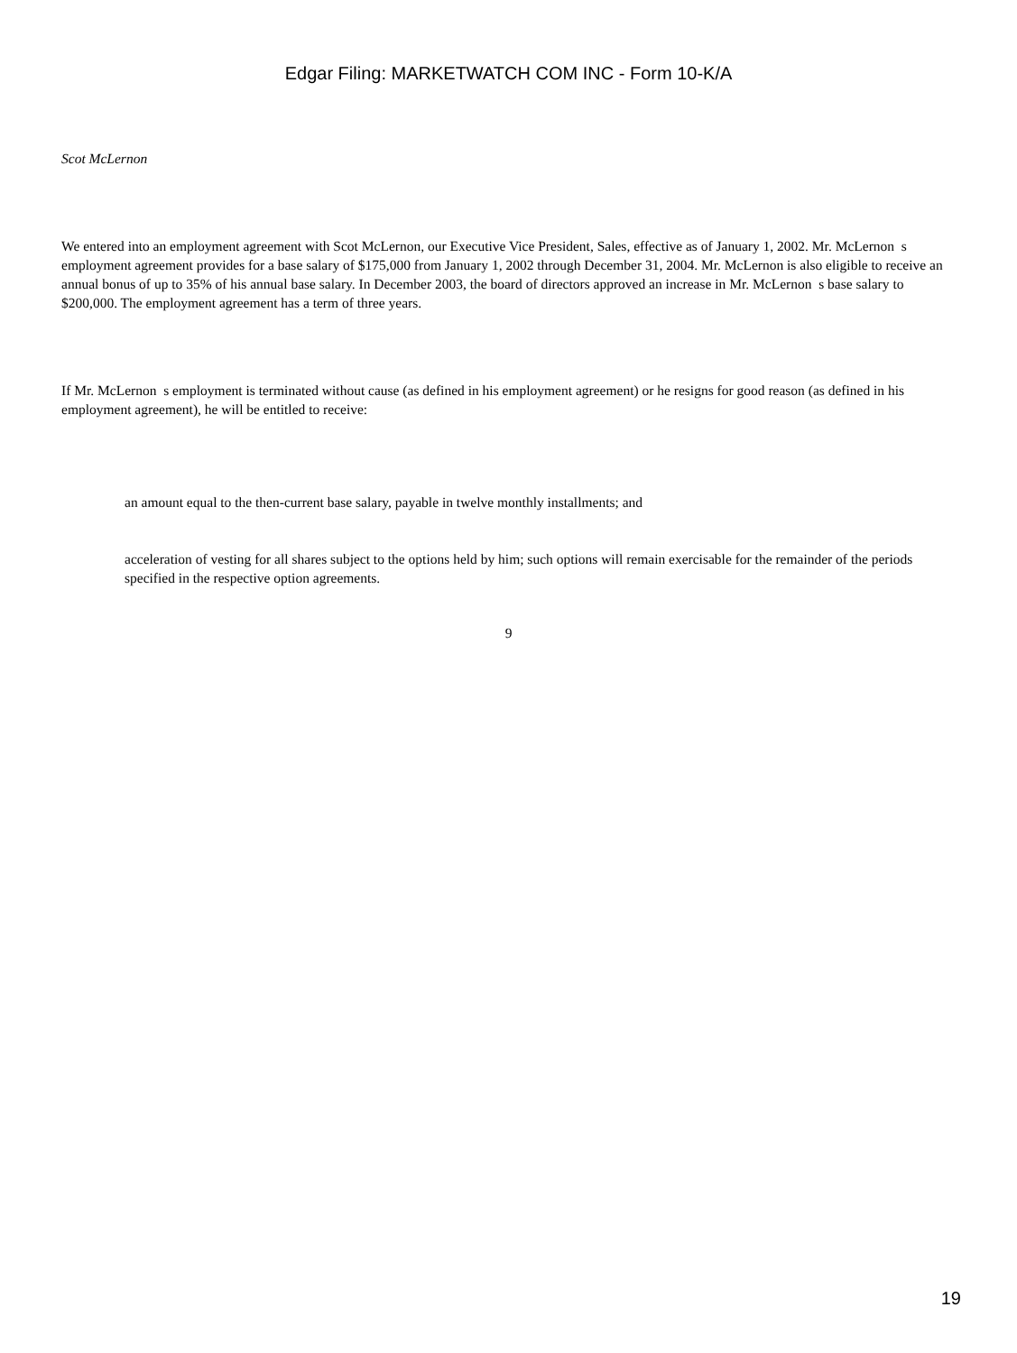Edgar Filing: MARKETWATCH COM INC - Form 10-K/A
Scot McLernon
We entered into an employment agreement with Scot McLernon, our Executive Vice President, Sales, effective as of January 1, 2002. Mr. McLernon s employment agreement provides for a base salary of $175,000 from January 1, 2002 through December 31, 2004. Mr. McLernon is also eligible to receive an annual bonus of up to 35% of his annual base salary. In December 2003, the board of directors approved an increase in Mr. McLernon s base salary to $200,000. The employment agreement has a term of three years.
If Mr. McLernon s employment is terminated without cause (as defined in his employment agreement) or he resigns for good reason (as defined in his employment agreement), he will be entitled to receive:
an amount equal to the then-current base salary, payable in twelve monthly installments; and
acceleration of vesting for all shares subject to the options held by him; such options will remain exercisable for the remainder of the periods specified in the respective option agreements.
9
19